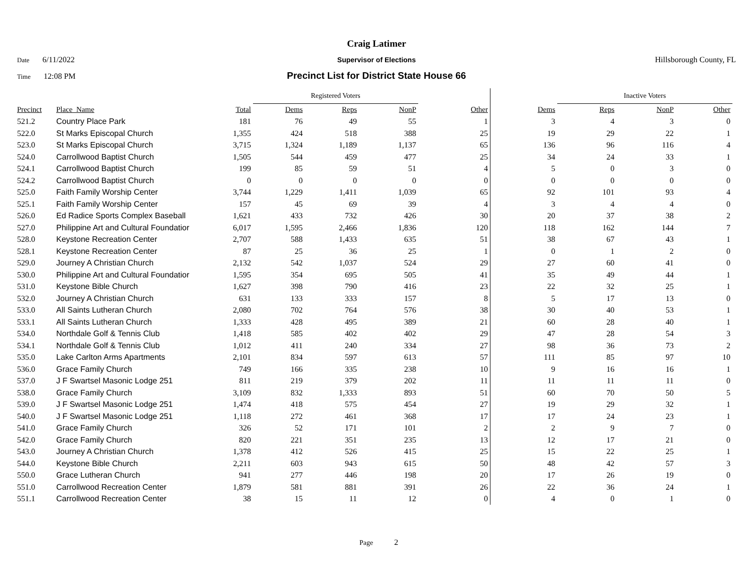Craig Latimer
Date 6/11/2022 Supervisor of Elections Hillsborough County, FL
Time 12:08 PM
Precinct List for District State House 66
| | | | Registered Voters | | | | | Inactive Voters | | | |
| --- | --- | --- | --- | --- | --- | --- | --- | --- | --- | --- | --- |
| Precinct | Place_Name | Total | Dems | Reps | NonP | Other | Dems | Reps | NonP | Other | |
| 521.2 | Country Place Park | 181 | 76 | 49 | 55 | 1 | 3 | 4 | 3 | 0 | |
| 522.0 | St Marks Episcopal Church | 1,355 | 424 | 518 | 388 | 25 | 19 | 29 | 22 | 1 | |
| 523.0 | St Marks Episcopal Church | 3,715 | 1,324 | 1,189 | 1,137 | 65 | 136 | 96 | 116 | 4 | |
| 524.0 | Carrollwood Baptist Church | 1,505 | 544 | 459 | 477 | 25 | 34 | 24 | 33 | 1 | |
| 524.1 | Carrollwood Baptist Church | 199 | 85 | 59 | 51 | 4 | 5 | 0 | 3 | 0 | |
| 524.2 | Carrollwood Baptist Church | 0 | 0 | 0 | 0 | 0 | 0 | 0 | 0 | 0 | |
| 525.0 | Faith Family Worship Center | 3,744 | 1,229 | 1,411 | 1,039 | 65 | 92 | 101 | 93 | 4 | |
| 525.1 | Faith Family Worship Center | 157 | 45 | 69 | 39 | 4 | 3 | 4 | 4 | 0 | |
| 526.0 | Ed Radice Sports Complex Baseball | 1,621 | 433 | 732 | 426 | 30 | 20 | 37 | 38 | 2 | |
| 527.0 | Philippine Art and Cultural Foundatior | 6,017 | 1,595 | 2,466 | 1,836 | 120 | 118 | 162 | 144 | 7 | |
| 528.0 | Keystone Recreation Center | 2,707 | 588 | 1,433 | 635 | 51 | 38 | 67 | 43 | 1 | |
| 528.1 | Keystone Recreation Center | 87 | 25 | 36 | 25 | 1 | 0 | 1 | 2 | 0 | |
| 529.0 | Journey A Christian Church | 2,132 | 542 | 1,037 | 524 | 29 | 27 | 60 | 41 | 0 | |
| 530.0 | Philippine Art and Cultural Foundatior | 1,595 | 354 | 695 | 505 | 41 | 35 | 49 | 44 | 1 | |
| 531.0 | Keystone Bible Church | 1,627 | 398 | 790 | 416 | 23 | 22 | 32 | 25 | 1 | |
| 532.0 | Journey A Christian Church | 631 | 133 | 333 | 157 | 8 | 5 | 17 | 13 | 0 | |
| 533.0 | All Saints Lutheran Church | 2,080 | 702 | 764 | 576 | 38 | 30 | 40 | 53 | 1 | |
| 533.1 | All Saints Lutheran Church | 1,333 | 428 | 495 | 389 | 21 | 60 | 28 | 40 | 1 | |
| 534.0 | Northdale Golf & Tennis Club | 1,418 | 585 | 402 | 402 | 29 | 47 | 28 | 54 | 3 | |
| 534.1 | Northdale Golf & Tennis Club | 1,012 | 411 | 240 | 334 | 27 | 98 | 36 | 73 | 2 | |
| 535.0 | Lake Carlton Arms Apartments | 2,101 | 834 | 597 | 613 | 57 | 111 | 85 | 97 | 10 | |
| 536.0 | Grace Family Church | 749 | 166 | 335 | 238 | 10 | 9 | 16 | 16 | 1 | |
| 537.0 | J F Swartsel Masonic Lodge 251 | 811 | 219 | 379 | 202 | 11 | 11 | 11 | 11 | 0 | |
| 538.0 | Grace Family Church | 3,109 | 832 | 1,333 | 893 | 51 | 60 | 70 | 50 | 5 | |
| 539.0 | J F Swartsel Masonic Lodge 251 | 1,474 | 418 | 575 | 454 | 27 | 19 | 29 | 32 | 1 | |
| 540.0 | J F Swartsel Masonic Lodge 251 | 1,118 | 272 | 461 | 368 | 17 | 17 | 24 | 23 | 1 | |
| 541.0 | Grace Family Church | 326 | 52 | 171 | 101 | 2 | 2 | 9 | 7 | 0 | |
| 542.0 | Grace Family Church | 820 | 221 | 351 | 235 | 13 | 12 | 17 | 21 | 0 | |
| 543.0 | Journey A Christian Church | 1,378 | 412 | 526 | 415 | 25 | 15 | 22 | 25 | 1 | |
| 544.0 | Keystone Bible Church | 2,211 | 603 | 943 | 615 | 50 | 48 | 42 | 57 | 3 | |
| 550.0 | Grace Lutheran Church | 941 | 277 | 446 | 198 | 20 | 17 | 26 | 19 | 0 | |
| 551.0 | Carrollwood Recreation Center | 1,879 | 581 | 881 | 391 | 26 | 22 | 36 | 24 | 1 | |
| 551.1 | Carrollwood Recreation Center | 38 | 15 | 11 | 12 | 0 | 4 | 0 | 1 | 0 | |
Page 2